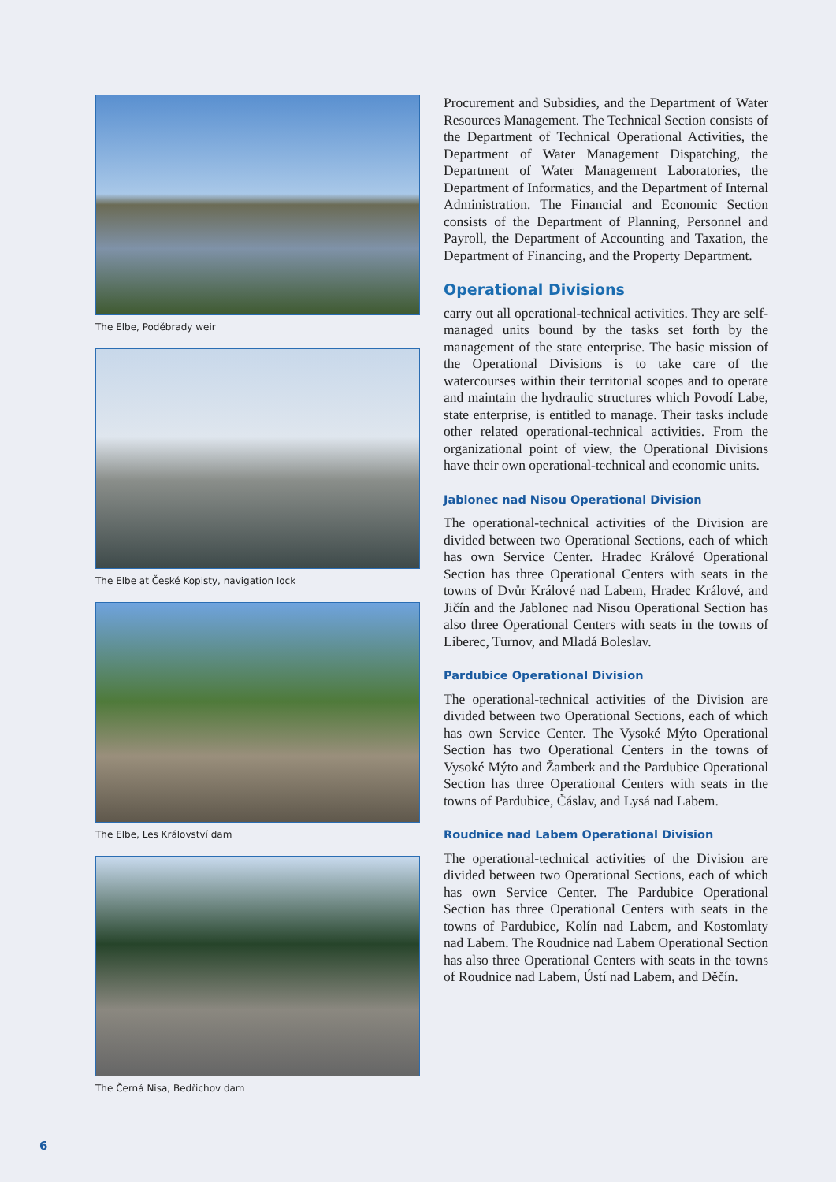The Elbe, Poděbrady weir
The Elbe at České Kopisty, navigation lock
The Elbe, Les Království dam
The Černá Nisa, Bedřichov dam
Procurement and Subsidies, and the Department of Water Resources Management. The Technical Section consists of the Department of Technical Operational Activities, the Department of Water Management Dispatching, the Department of Water Management Laboratories, the Department of Informatics, and the Department of Internal Administration. The Financial and Economic Section consists of the Department of Planning, Personnel and Payroll, the Department of Accounting and Taxation, the Department of Financing, and the Property Department.
Operational Divisions
carry out all operational-technical activities. They are self-managed units bound by the tasks set forth by the management of the state enterprise. The basic mission of the Operational Divisions is to take care of the watercourses within their territorial scopes and to operate and maintain the hydraulic structures which Povodí Labe, state enterprise, is entitled to manage. Their tasks include other related operational-technical activities. From the organizational point of view, the Operational Divisions have their own operational-technical and economic units.
Jablonec nad Nisou Operational Division
The operational-technical activities of the Division are divided between two Operational Sections, each of which has own Service Center. Hradec Králové Operational Section has three Operational Centers with seats in the towns of Dvůr Králové nad Labem, Hradec Králové, and Jičín and the Jablonec nad Nisou Operational Section has also three Operational Centers with seats in the towns of Liberec, Turnov, and Mladá Boleslav.
Pardubice Operational Division
The operational-technical activities of the Division are divided between two Operational Sections, each of which has own Service Center. The Vysoké Mýto Operational Section has two Operational Centers in the towns of Vysoké Mýto and Žamberk and the Pardubice Operational Section has three Operational Centers with seats in the towns of Pardubice, Čáslav, and Lysá nad Labem.
Roudnice nad Labem Operational Division
The operational-technical activities of the Division are divided between two Operational Sections, each of which has own Service Center. The Pardubice Operational Section has three Operational Centers with seats in the towns of Pardubice, Kolín nad Labem, and Kostomlaty nad Labem. The Roudnice nad Labem Operational Section has also three Operational Centers with seats in the towns of Roudnice nad Labem, Ústí nad Labem, and Děčín.
6